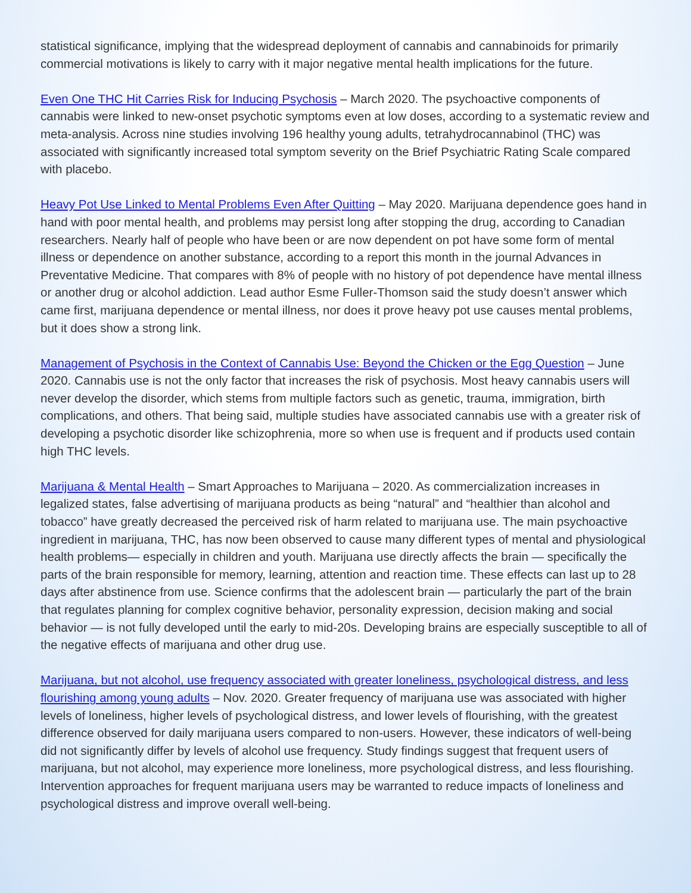statistical significance, implying that the widespread deployment of cannabis and cannabinoids for primarily commercial motivations is likely to carry with it major negative mental health implications for the future.
Even One THC Hit Carries Risk for Inducing Psychosis – March 2020. The psychoactive components of cannabis were linked to new-onset psychotic symptoms even at low doses, according to a systematic review and meta-analysis. Across nine studies involving 196 healthy young adults, tetrahydrocannabinol (THC) was associated with significantly increased total symptom severity on the Brief Psychiatric Rating Scale compared with placebo.
Heavy Pot Use Linked to Mental Problems Even After Quitting – May 2020. Marijuana dependence goes hand in hand with poor mental health, and problems may persist long after stopping the drug, according to Canadian researchers. Nearly half of people who have been or are now dependent on pot have some form of mental illness or dependence on another substance, according to a report this month in the journal Advances in Preventative Medicine. That compares with 8% of people with no history of pot dependence have mental illness or another drug or alcohol addiction. Lead author Esme Fuller-Thomson said the study doesn’t answer which came first, marijuana dependence or mental illness, nor does it prove heavy pot use causes mental problems, but it does show a strong link.
Management of Psychosis in the Context of Cannabis Use: Beyond the Chicken or the Egg Question – June 2020. Cannabis use is not the only factor that increases the risk of psychosis. Most heavy cannabis users will never develop the disorder, which stems from multiple factors such as genetic, trauma, immigration, birth complications, and others. That being said, multiple studies have associated cannabis use with a greater risk of developing a psychotic disorder like schizophrenia, more so when use is frequent and if products used contain high THC levels.
Marijuana & Mental Health – Smart Approaches to Marijuana – 2020. As commercialization increases in legalized states, false advertising of marijuana products as being “natural” and “healthier than alcohol and tobacco” have greatly decreased the perceived risk of harm related to marijuana use. The main psychoactive ingredient in marijuana, THC, has now been observed to cause many different types of mental and physiological health problems— especially in children and youth. Marijuana use directly affects the brain — specifically the parts of the brain responsible for memory, learning, attention and reaction time. These effects can last up to 28 days after abstinence from use. Science confirms that the adolescent brain — particularly the part of the brain that regulates planning for complex cognitive behavior, personality expression, decision making and social behavior — is not fully developed until the early to mid-20s. Developing brains are especially susceptible to all of the negative effects of marijuana and other drug use.
Marijuana, but not alcohol, use frequency associated with greater loneliness, psychological distress, and less flourishing among young adults – Nov. 2020. Greater frequency of marijuana use was associated with higher levels of loneliness, higher levels of psychological distress, and lower levels of flourishing, with the greatest difference observed for daily marijuana users compared to non-users. However, these indicators of well-being did not significantly differ by levels of alcohol use frequency. Study findings suggest that frequent users of marijuana, but not alcohol, may experience more loneliness, more psychological distress, and less flourishing. Intervention approaches for frequent marijuana users may be warranted to reduce impacts of loneliness and psychological distress and improve overall well-being.